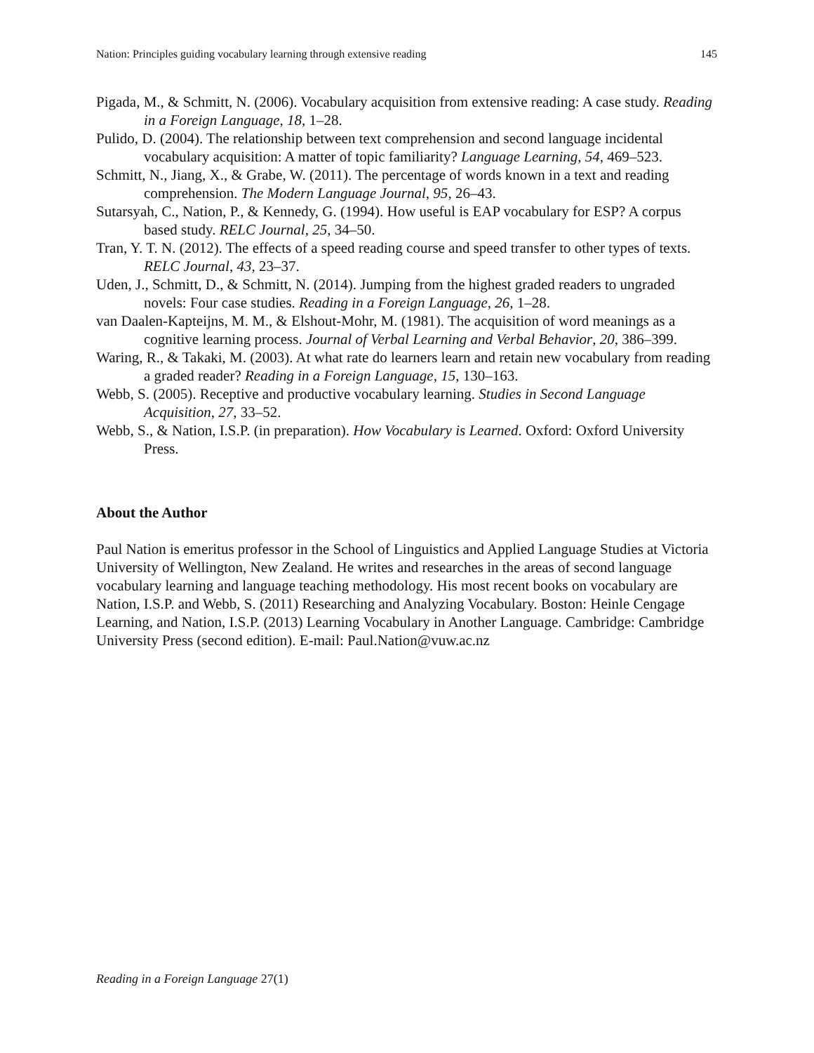Nation: Principles guiding vocabulary learning through extensive reading 145
Pigada, M., & Schmitt, N. (2006). Vocabulary acquisition from extensive reading: A case study. Reading in a Foreign Language, 18, 1–28.
Pulido, D. (2004). The relationship between text comprehension and second language incidental vocabulary acquisition: A matter of topic familiarity? Language Learning, 54, 469–523.
Schmitt, N., Jiang, X., & Grabe, W. (2011). The percentage of words known in a text and reading comprehension. The Modern Language Journal, 95, 26–43.
Sutarsyah, C., Nation, P., & Kennedy, G. (1994). How useful is EAP vocabulary for ESP? A corpus based study. RELC Journal, 25, 34–50.
Tran, Y. T. N. (2012). The effects of a speed reading course and speed transfer to other types of texts. RELC Journal, 43, 23–37.
Uden, J., Schmitt, D., & Schmitt, N. (2014). Jumping from the highest graded readers to ungraded novels: Four case studies. Reading in a Foreign Language, 26, 1–28.
van Daalen-Kapteijns, M. M., & Elshout-Mohr, M. (1981). The acquisition of word meanings as a cognitive learning process. Journal of Verbal Learning and Verbal Behavior, 20, 386–399.
Waring, R., & Takaki, M. (2003). At what rate do learners learn and retain new vocabulary from reading a graded reader? Reading in a Foreign Language, 15, 130–163.
Webb, S. (2005). Receptive and productive vocabulary learning. Studies in Second Language Acquisition, 27, 33–52.
Webb, S., & Nation, I.S.P. (in preparation). How Vocabulary is Learned. Oxford: Oxford University Press.
About the Author
Paul Nation is emeritus professor in the School of Linguistics and Applied Language Studies at Victoria University of Wellington, New Zealand. He writes and researches in the areas of second language vocabulary learning and language teaching methodology. His most recent books on vocabulary are Nation, I.S.P. and Webb, S. (2011) Researching and Analyzing Vocabulary. Boston: Heinle Cengage Learning, and Nation, I.S.P. (2013) Learning Vocabulary in Another Language. Cambridge: Cambridge University Press (second edition). E-mail: Paul.Nation@vuw.ac.nz
Reading in a Foreign Language 27(1)